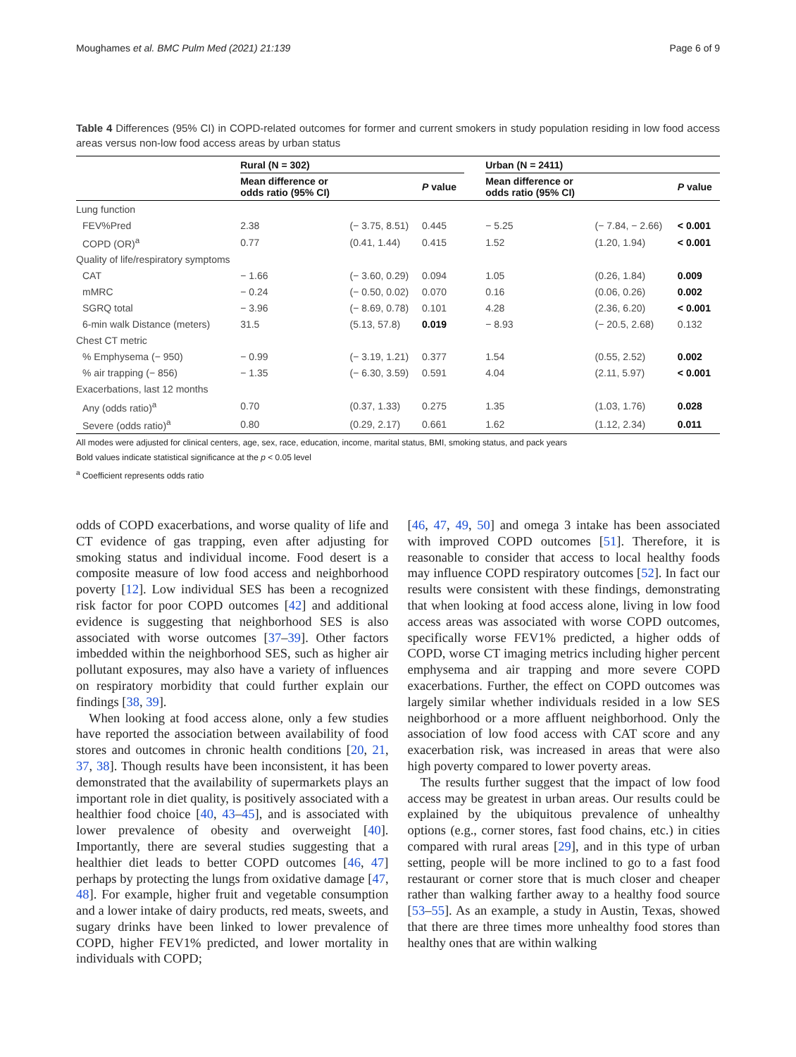Moughames et al. BMC Pulm Med (2021) 21:139 Page 6 of 9
Table 4 Differences (95% CI) in COPD-related outcomes for former and current smokers in study population residing in low food access areas versus non-low food access areas by urban status
| | Rural (N = 302) | | | | Urban (N = 2411) | | |
| --- | --- | --- | --- | --- | --- | --- | --- |
| | Mean difference or odds ratio (95% CI) | | P value | | Mean difference or odds ratio (95% CI) | | P value |
| Lung function | | | | | | | |
| FEV%Pred | 2.38 | (− 3.75, 8.51) | 0.445 | | − 5.25 | (− 7.84, − 2.66) | < 0.001 |
| COPD (OR)<sup>a</sup> | 0.77 | (0.41, 1.44) | 0.415 | | 1.52 | (1.20, 1.94) | < 0.001 |
| Quality of life/respiratory symptoms | | | | | | | |
| CAT | − 1.66 | (− 3.60, 0.29) | 0.094 | | 1.05 | (0.26, 1.84) | 0.009 |
| mMRC | − 0.24 | (− 0.50, 0.02) | 0.070 | | 0.16 | (0.06, 0.26) | 0.002 |
| SGRQ total | − 3.96 | (− 8.69, 0.78) | 0.101 | | 4.28 | (2.36, 6.20) | < 0.001 |
| 6-min walk Distance (meters) | 31.5 | (5.13, 57.8) | 0.019 | | − 8.93 | (− 20.5, 2.68) | 0.132 |
| Chest CT metric | | | | | | | |
| % Emphysema (− 950) | − 0.99 | (− 3.19, 1.21) | 0.377 | | 1.54 | (0.55, 2.52) | 0.002 |
| % air trapping (− 856) | − 1.35 | (− 6.30, 3.59) | 0.591 | | 4.04 | (2.11, 5.97) | < 0.001 |
| Exacerbations, last 12 months | | | | | | | |
| Any (odds ratio)<sup>a</sup> | 0.70 | (0.37, 1.33) | 0.275 | | 1.35 | (1.03, 1.76) | 0.028 |
| Severe (odds ratio)<sup>a</sup> | 0.80 | (0.29, 2.17) | 0.661 | | 1.62 | (1.12, 2.34) | 0.011 |
All modes were adjusted for clinical centers, age, sex, race, education, income, marital status, BMI, smoking status, and pack years
Bold values indicate statistical significance at the p < 0.05 level
<sup>a</sup> Coefficient represents odds ratio
odds of COPD exacerbations, and worse quality of life and CT evidence of gas trapping, even after adjusting for smoking status and individual income. Food desert is a composite measure of low food access and neighborhood poverty [12]. Low individual SES has been a recognized risk factor for poor COPD outcomes [42] and additional evidence is suggesting that neighborhood SES is also associated with worse outcomes [37–39]. Other factors imbedded within the neighborhood SES, such as higher air pollutant exposures, may also have a variety of influences on respiratory morbidity that could further explain our findings [38, 39].
When looking at food access alone, only a few studies have reported the association between availability of food stores and outcomes in chronic health conditions [20, 21, 37, 38]. Though results have been inconsistent, it has been demonstrated that the availability of supermarkets plays an important role in diet quality, is positively associated with a healthier food choice [40, 43–45], and is associated with lower prevalence of obesity and overweight [40]. Importantly, there are several studies suggesting that a healthier diet leads to better COPD outcomes [46, 47] perhaps by protecting the lungs from oxidative damage [47, 48]. For example, higher fruit and vegetable consumption and a lower intake of dairy products, red meats, sweets, and sugary drinks have been linked to lower prevalence of COPD, higher FEV1% predicted, and lower mortality in individuals with COPD;
[46, 47, 49, 50] and omega 3 intake has been associated with improved COPD outcomes [51]. Therefore, it is reasonable to consider that access to local healthy foods may influence COPD respiratory outcomes [52]. In fact our results were consistent with these findings, demonstrating that when looking at food access alone, living in low food access areas was associated with worse COPD outcomes, specifically worse FEV1% predicted, a higher odds of COPD, worse CT imaging metrics including higher percent emphysema and air trapping and more severe COPD exacerbations. Further, the effect on COPD outcomes was largely similar whether individuals resided in a low SES neighborhood or a more affluent neighborhood. Only the association of low food access with CAT score and any exacerbation risk, was increased in areas that were also high poverty compared to lower poverty areas.
The results further suggest that the impact of low food access may be greatest in urban areas. Our results could be explained by the ubiquitous prevalence of unhealthy options (e.g., corner stores, fast food chains, etc.) in cities compared with rural areas [29], and in this type of urban setting, people will be more inclined to go to a fast food restaurant or corner store that is much closer and cheaper rather than walking farther away to a healthy food source [53–55]. As an example, a study in Austin, Texas, showed that there are three times more unhealthy food stores than healthy ones that are within walking